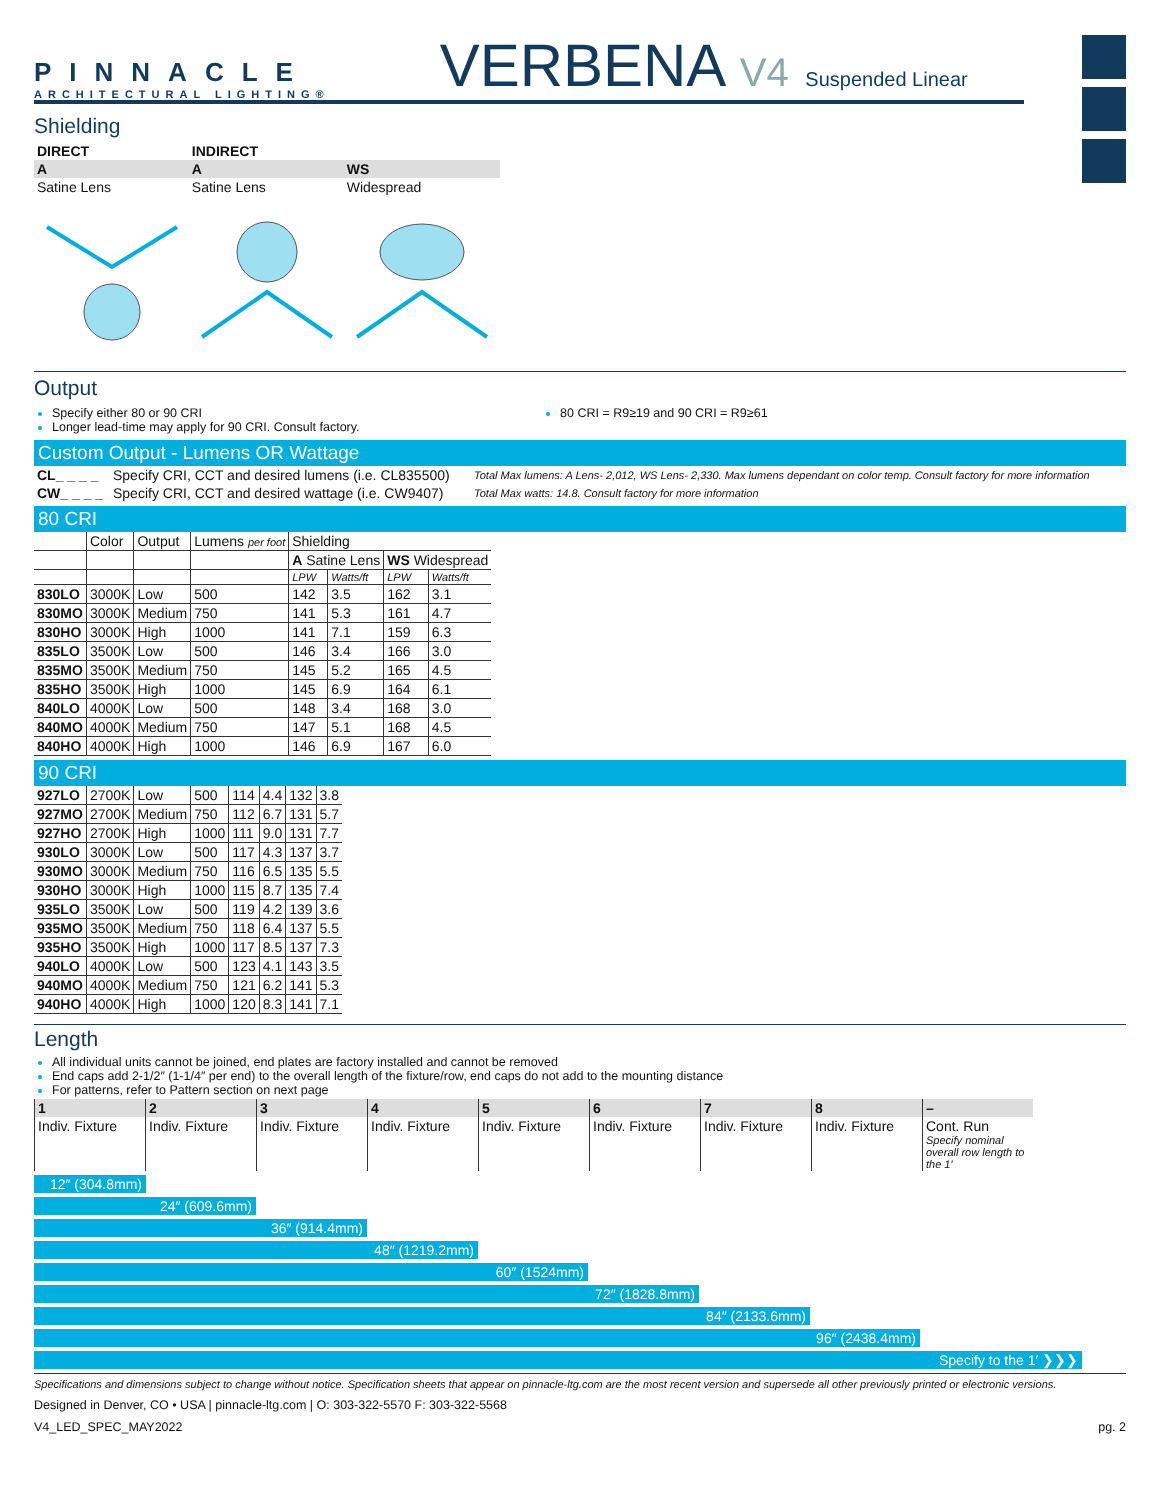PINNACLE
ARCHITECTURAL LIGHTING®
VERBENA V4 Suspended Linear
Shielding
| DIRECT | INDIRECT | |
| --- | --- | --- |
| A | A | WS |
| Satine Lens | Satine Lens | Widespread |
Output
Specify either 80 or 90 CRI
Longer lead-time may apply for 90 CRI. Consult factory.
80 CRI = R9≥19 and 90 CRI = R9≥61
Custom Output - Lumens OR Wattage
| CL_ _ _ _ | Specify CRI, CCT and desired lumens (i.e. CL835500) | Total Max lumens: A Lens- 2,012, WS Lens- 2,330. Max lumens dependant on color temp. Consult factory for more information |
| CW_ _ _ _ | Specify CRI, CCT and desired wattage (i.e. CW9407) | Total Max watts: 14.8. Consult factory for more information |
80 CRI
| | Color | Output | Lumens per foot | Shielding | | | |
| | | | | A Satine Lens | | WS Widespread | |
| | | | | LPW | Watts/ft | LPW | Watts/ft |
| 830LO | 3000K | Low | 500 | 142 | 3.5 | 162 | 3.1 |
| 830MO | 3000K | Medium | 750 | 141 | 5.3 | 161 | 4.7 |
| 830HO | 3000K | High | 1000 | 141 | 7.1 | 159 | 6.3 |
| 835LO | 3500K | Low | 500 | 146 | 3.4 | 166 | 3.0 |
| 835MO | 3500K | Medium | 750 | 145 | 5.2 | 165 | 4.5 |
| 835HO | 3500K | High | 1000 | 145 | 6.9 | 164 | 6.1 |
| 840LO | 4000K | Low | 500 | 148 | 3.4 | 168 | 3.0 |
| 840MO | 4000K | Medium | 750 | 147 | 5.1 | 168 | 4.5 |
| 840HO | 4000K | High | 1000 | 146 | 6.9 | 167 | 6.0 |
90 CRI
| 927LO | 2700K | Low | 500 | 114 | 4.4 | 132 | 3.8 |
| 927MO | 2700K | Medium | 750 | 112 | 6.7 | 131 | 5.7 |
| 927HO | 2700K | High | 1000 | 111 | 9.0 | 131 | 7.7 |
| 930LO | 3000K | Low | 500 | 117 | 4.3 | 137 | 3.7 |
| 930MO | 3000K | Medium | 750 | 116 | 6.5 | 135 | 5.5 |
| 930HO | 3000K | High | 1000 | 115 | 8.7 | 135 | 7.4 |
| 935LO | 3500K | Low | 500 | 119 | 4.2 | 139 | 3.6 |
| 935MO | 3500K | Medium | 750 | 118 | 6.4 | 137 | 5.5 |
| 935HO | 3500K | High | 1000 | 117 | 8.5 | 137 | 7.3 |
| 940LO | 4000K | Low | 500 | 123 | 4.1 | 143 | 3.5 |
| 940MO | 4000K | Medium | 750 | 121 | 6.2 | 141 | 5.3 |
| 940HO | 4000K | High | 1000 | 120 | 8.3 | 141 | 7.1 |
Length
All individual units cannot be joined, end plates are factory installed and cannot be removed
End caps add 2-1/2″ (1-1/4″ per end) to the overall length of the fixture/row, end caps do not add to the mounting distance
For patterns, refer to Pattern section on next page
| 1 | 2 | 3 | 4 | 5 | 6 | 7 | 8 | – |
| Indiv. Fixture | Indiv. Fixture | Indiv. Fixture | Indiv. Fixture | Indiv. Fixture | Indiv. Fixture | Indiv. Fixture | Indiv. Fixture | Cont. Run Specify nominal overall row length to the 1′ |
12″ (304.8mm)
24″ (609.6mm)
36″ (914.4mm)
48″ (1219.2mm)
60″ (1524mm)
72″ (1828.8mm)
84″ (2133.6mm)
96″ (2438.4mm)
Specify to the 1′ ❯❯❯
Specifications and dimensions subject to change without notice. Specification sheets that appear on pinnacle-ltg.com are the most recent version and supersede all other previously printed or electronic versions.
Designed in Denver, CO • USA | pinnacle-ltg.com | O: 303-322-5570 F: 303-322-5568
V4_LED_SPEC_MAY2022 pg. 2